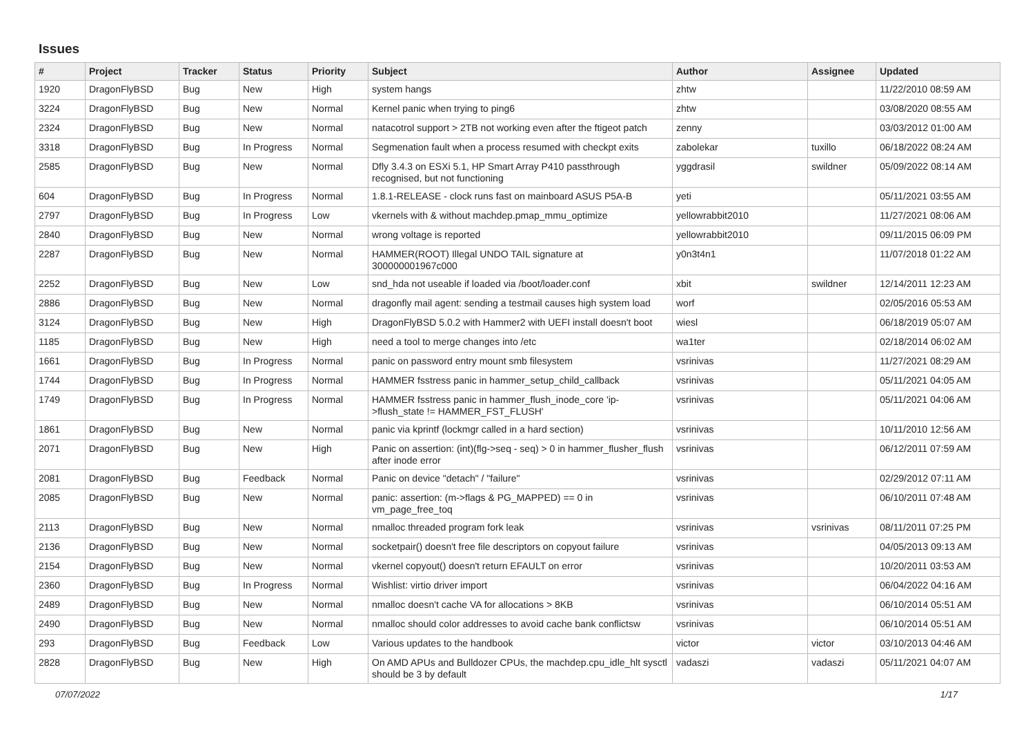Issues
| # | Project | Tracker | Status | Priority | Subject | Author | Assignee | Updated |
| --- | --- | --- | --- | --- | --- | --- | --- | --- |
| 1920 | DragonFlyBSD | Bug | New | High | system hangs | zhtw | | 11/22/2010 08:59 AM |
| 3224 | DragonFlyBSD | Bug | New | Normal | Kernel panic when trying to ping6 | zhtw | | 03/08/2020 08:55 AM |
| 2324 | DragonFlyBSD | Bug | New | Normal | natacotrol support > 2TB not working even after the ftigeot patch | zenny | | 03/03/2012 01:00 AM |
| 3318 | DragonFlyBSD | Bug | In Progress | Normal | Segmenation fault when a process resumed with checkpt exits | zabolekar | tuxillo | 06/18/2022 08:24 AM |
| 2585 | DragonFlyBSD | Bug | New | Normal | Dfly 3.4.3 on ESXi 5.1, HP Smart Array P410 passthrough recognised, but not functioning | yggdrasil | swildner | 05/09/2022 08:14 AM |
| 604 | DragonFlyBSD | Bug | In Progress | Normal | 1.8.1-RELEASE - clock runs fast on mainboard ASUS P5A-B | yeti | | 05/11/2021 03:55 AM |
| 2797 | DragonFlyBSD | Bug | In Progress | Low | vkernels with & without machdep.pmap_mmu_optimize | yellowrabbit2010 | | 11/27/2021 08:06 AM |
| 2840 | DragonFlyBSD | Bug | New | Normal | wrong voltage is reported | yellowrabbit2010 | | 09/11/2015 06:09 PM |
| 2287 | DragonFlyBSD | Bug | New | Normal | HAMMER(ROOT) Illegal UNDO TAIL signature at 300000001967c000 | y0n3t4n1 | | 11/07/2018 01:22 AM |
| 2252 | DragonFlyBSD | Bug | New | Low | snd_hda not useable if loaded via /boot/loader.conf | xbit | swildner | 12/14/2011 12:23 AM |
| 2886 | DragonFlyBSD | Bug | New | Normal | dragonfly mail agent: sending a testmail causes high system load | worf | | 02/05/2016 05:53 AM |
| 3124 | DragonFlyBSD | Bug | New | High | DragonFlyBSD 5.0.2 with Hammer2 with UEFI install doesn't boot | wiesl | | 06/18/2019 05:07 AM |
| 1185 | DragonFlyBSD | Bug | New | High | need a tool to merge changes into /etc | wa1ter | | 02/18/2014 06:02 AM |
| 1661 | DragonFlyBSD | Bug | In Progress | Normal | panic on password entry mount smb filesystem | vsrinivas | | 11/27/2021 08:29 AM |
| 1744 | DragonFlyBSD | Bug | In Progress | Normal | HAMMER fsstress panic in hammer_setup_child_callback | vsrinivas | | 05/11/2021 04:05 AM |
| 1749 | DragonFlyBSD | Bug | In Progress | Normal | HAMMER fsstress panic in hammer_flush_inode_core 'ip->flush_state != HAMMER_FST_FLUSH' | vsrinivas | | 05/11/2021 04:06 AM |
| 1861 | DragonFlyBSD | Bug | New | Normal | panic via kprintf (lockmgr called in a hard section) | vsrinivas | | 10/11/2010 12:56 AM |
| 2071 | DragonFlyBSD | Bug | New | High | Panic on assertion: (int)(flg->seq - seq) > 0 in hammer_flusher_flush after inode error | vsrinivas | | 06/12/2011 07:59 AM |
| 2081 | DragonFlyBSD | Bug | Feedback | Normal | Panic on device "detach" / "failure" | vsrinivas | | 02/29/2012 07:11 AM |
| 2085 | DragonFlyBSD | Bug | New | Normal | panic: assertion: (m->flags & PG_MAPPED) == 0 in vm_page_free_toq | vsrinivas | | 06/10/2011 07:48 AM |
| 2113 | DragonFlyBSD | Bug | New | Normal | nmalloc threaded program fork leak | vsrinivas | vsrinivas | 08/11/2011 07:25 PM |
| 2136 | DragonFlyBSD | Bug | New | Normal | socketpair() doesn't free file descriptors on copyout failure | vsrinivas | | 04/05/2013 09:13 AM |
| 2154 | DragonFlyBSD | Bug | New | Normal | vkernel copyout() doesn't return EFAULT on error | vsrinivas | | 10/20/2011 03:53 AM |
| 2360 | DragonFlyBSD | Bug | In Progress | Normal | Wishlist: virtio driver import | vsrinivas | | 06/04/2022 04:16 AM |
| 2489 | DragonFlyBSD | Bug | New | Normal | nmalloc doesn't cache VA for allocations > 8KB | vsrinivas | | 06/10/2014 05:51 AM |
| 2490 | DragonFlyBSD | Bug | New | Normal | nmalloc should color addresses to avoid cache bank conflictsw | vsrinivas | | 06/10/2014 05:51 AM |
| 293 | DragonFlyBSD | Bug | Feedback | Low | Various updates to the handbook | victor | victor | 03/10/2013 04:46 AM |
| 2828 | DragonFlyBSD | Bug | New | High | On AMD APUs and Bulldozer CPUs, the machdep.cpu_idle_hlt sysctl should be 3 by default | vadaszi | vadaszi | 05/11/2021 04:07 AM |
07/07/2022 1/17